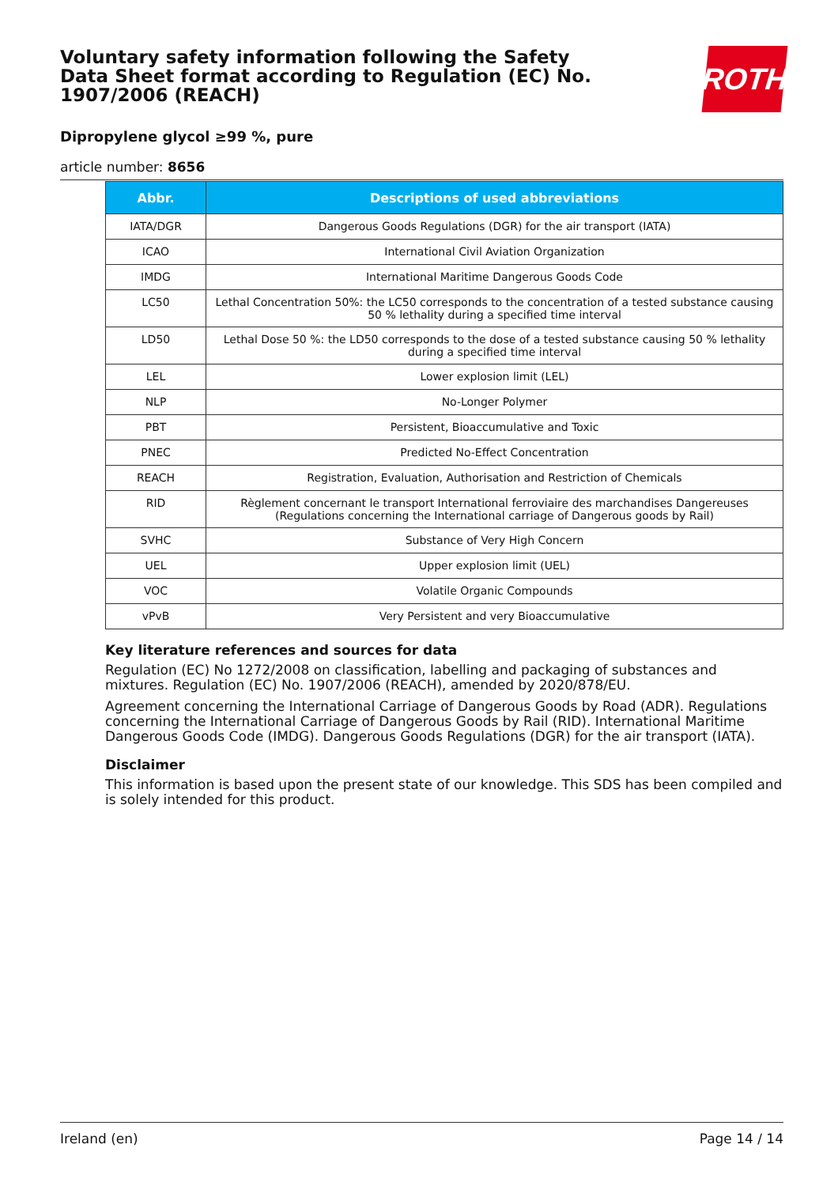Voluntary safety information following the Safety Data Sheet format according to Regulation (EC) No. 1907/2006 (REACH)
Dipropylene glycol ≥99 %, pure
article number: 8656
ROTH
| Abbr. | Descriptions of used abbreviations |
| --- | --- |
| IATA/DGR | Dangerous Goods Regulations (DGR) for the air transport (IATA) |
| ICAO | International Civil Aviation Organization |
| IMDG | International Maritime Dangerous Goods Code |
| LC50 | Lethal Concentration 50%: the LC50 corresponds to the concentration of a tested substance causing 50 % lethality during a specified time interval |
| LD50 | Lethal Dose 50 %: the LD50 corresponds to the dose of a tested substance causing 50 % lethality during a specified time interval |
| LEL | Lower explosion limit (LEL) |
| NLP | No-Longer Polymer |
| PBT | Persistent, Bioaccumulative and Toxic |
| PNEC | Predicted No-Effect Concentration |
| REACH | Registration, Evaluation, Authorisation and Restriction of Chemicals |
| RID | Règlement concernant le transport International ferroviaire des marchandises Dangereuses (Regulations concerning the International carriage of Dangerous goods by Rail) |
| SVHC | Substance of Very High Concern |
| UEL | Upper explosion limit (UEL) |
| VOC | Volatile Organic Compounds |
| vPvB | Very Persistent and very Bioaccumulative |
Key literature references and sources for data
Regulation (EC) No 1272/2008 on classification, labelling and packaging of substances and mixtures. Regulation (EC) No. 1907/2006 (REACH), amended by 2020/878/EU.
Agreement concerning the International Carriage of Dangerous Goods by Road (ADR). Regulations concerning the International Carriage of Dangerous Goods by Rail (RID). International Maritime Dangerous Goods Code (IMDG). Dangerous Goods Regulations (DGR) for the air transport (IATA).
Disclaimer
This information is based upon the present state of our knowledge. This SDS has been compiled and is solely intended for this product.
Ireland (en) Page 14 / 14